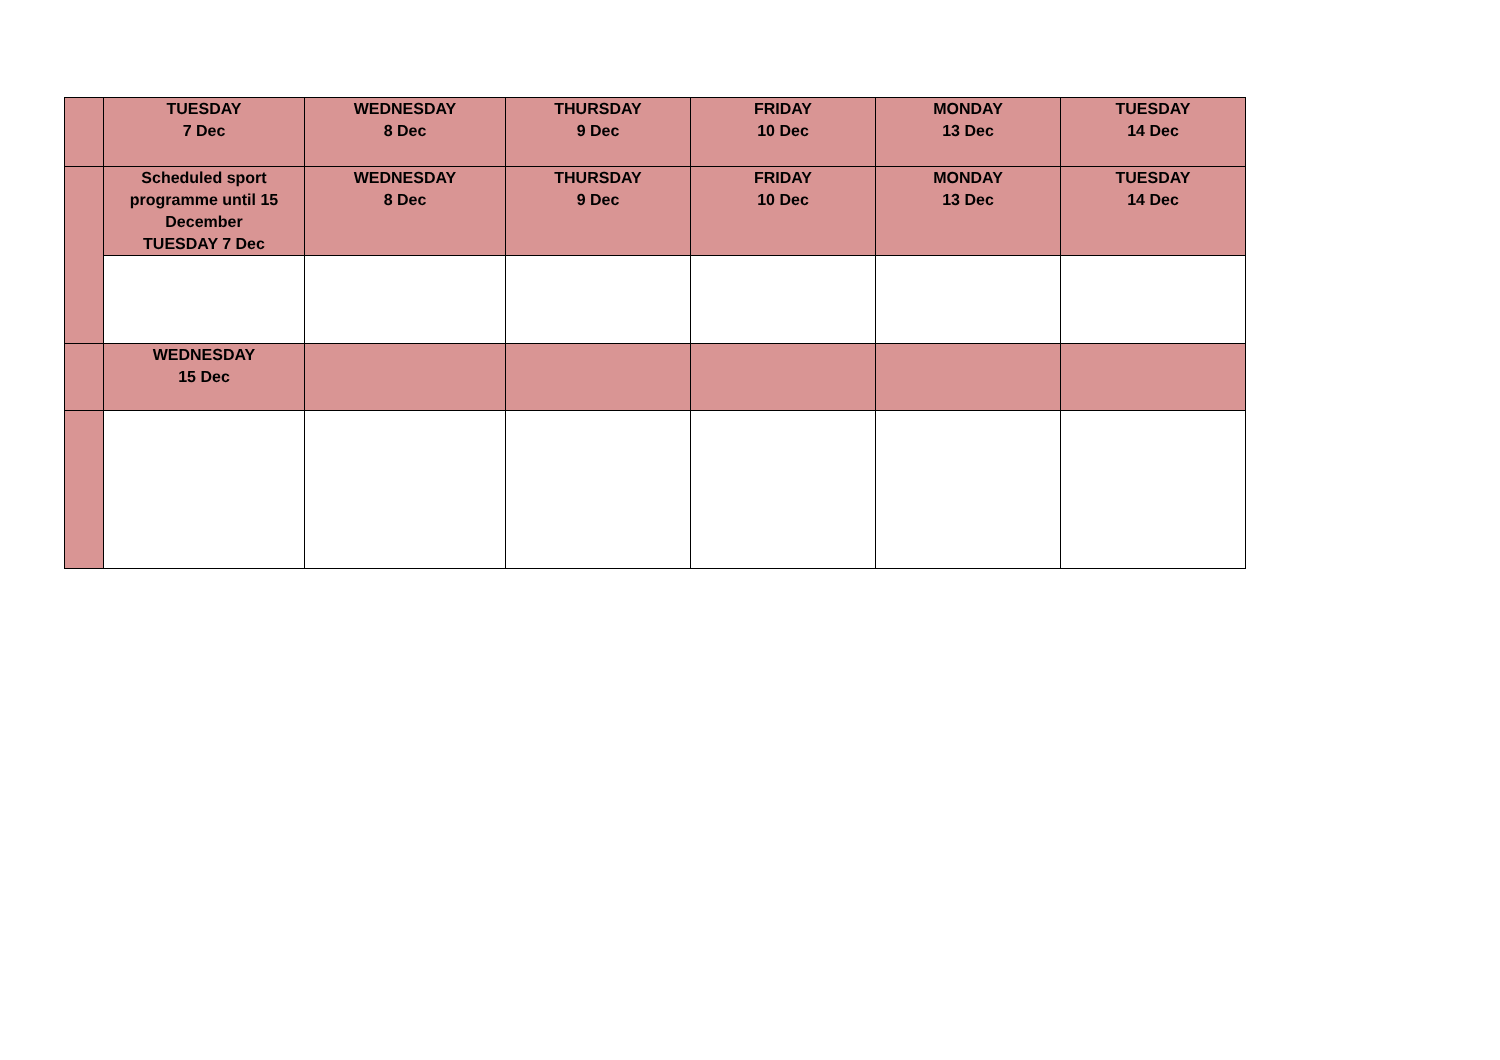| | TUESDAY 7 Dec | WEDNESDAY 8 Dec | THURSDAY 9 Dec | FRIDAY 10 Dec | MONDAY 13 Dec | TUESDAY 14 Dec |
| | Scheduled sport programme until 15 December TUESDAY 7 Dec | WEDNESDAY 8 Dec | THURSDAY 9 Dec | FRIDAY 10 Dec | MONDAY 13 Dec | TUESDAY 14 Dec |
| | WEDNESDAY 15 Dec | | | | | |